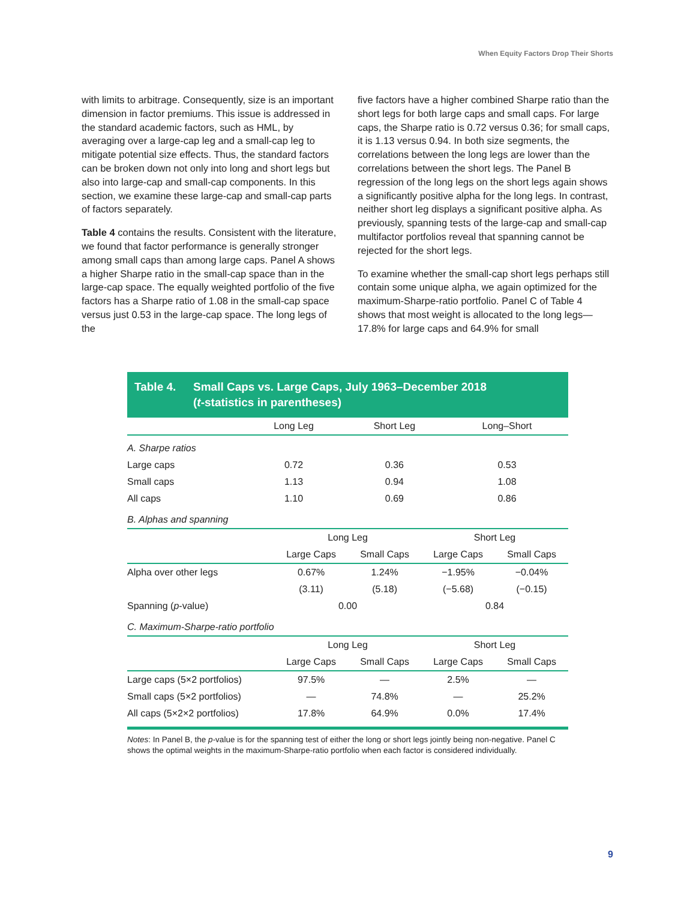When Equity Factors Drop Their Shorts
with limits to arbitrage. Consequently, size is an important dimension in factor premiums. This issue is addressed in the standard academic factors, such as HML, by averaging over a large-cap leg and a small-cap leg to mitigate potential size effects. Thus, the standard factors can be broken down not only into long and short legs but also into large-cap and small-cap components. In this section, we examine these large-cap and small-cap parts of factors separately.
Table 4 contains the results. Consistent with the literature, we found that factor performance is generally stronger among small caps than among large caps. Panel A shows a higher Sharpe ratio in the small-cap space than in the large-cap space. The equally weighted portfolio of the five factors has a Sharpe ratio of 1.08 in the small-cap space versus just 0.53 in the large-cap space. The long legs of the
five factors have a higher combined Sharpe ratio than the short legs for both large caps and small caps. For large caps, the Sharpe ratio is 0.72 versus 0.36; for small caps, it is 1.13 versus 0.94. In both size segments, the correlations between the long legs are lower than the correlations between the short legs. The Panel B regression of the long legs on the short legs again shows a significantly positive alpha for the long legs. In contrast, neither short leg displays a significant positive alpha. As previously, spanning tests of the large-cap and small-cap multifactor portfolios reveal that spanning cannot be rejected for the short legs.
To examine whether the small-cap short legs perhaps still contain some unique alpha, we again optimized for the maximum-Sharpe-ratio portfolio. Panel C of Table 4 shows that most weight is allocated to the long legs—17.8% for large caps and 64.9% for small
Table 4. Small Caps vs. Large Caps, July 1963–December 2018
(t-statistics in parentheses)
| | Long Leg | Short Leg | Long–Short | |
| --- | --- | --- | --- | --- |
| A. Sharpe ratios | | | | |
| Large caps | 0.72 | 0.36 | 0.53 | |
| Small caps | 1.13 | 0.94 | 1.08 | |
| All caps | 1.10 | 0.69 | 0.86 | |
| B. Alphas and spanning | | | | |
| | Long Leg | | Short Leg | |
| | Large Caps | Small Caps | Large Caps | Small Caps |
| Alpha over other legs | 0.67% | 1.24% | −1.95% | −0.04% |
| | (3.11) | (5.18) | (−5.68) | (−0.15) |
| Spanning ( p -value) | 0.00 | | 0.84 | |
| C. Maximum-Sharpe-ratio portfolio | | | | |
| | Long Leg | | Short Leg | |
| | Large Caps | Small Caps | Large Caps | Small Caps |
| Large caps (5×2 portfolios) | 97.5% | — | 2.5% | — |
| Small caps (5×2 portfolios) | — | 74.8% | — | 25.2% |
| All caps (5×2×2 portfolios) | 17.8% | 64.9% | 0.0% | 17.4% |
Notes: In Panel B, the p-value is for the spanning test of either the long or short legs jointly being non-negative. Panel C shows the optimal weights in the maximum-Sharpe-ratio portfolio when each factor is considered individually.
9